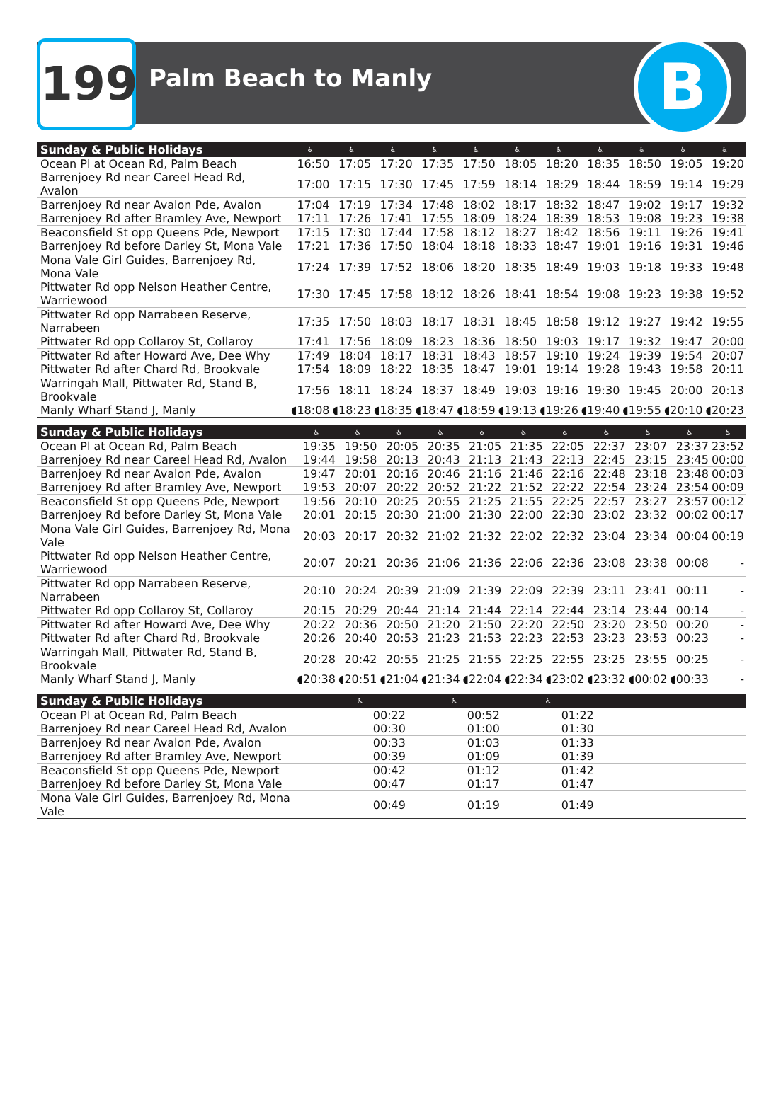199 Palm Beach to Manly B
| Sunday & Public Holidays | ♿ | ♿ | ♿ | ♿ | ♿ | ♿ | ♿ | ♿ | ♿ | ♿ | ♿ |
| --- | --- | --- | --- | --- | --- | --- | --- | --- | --- | --- | --- |
| Ocean Pl at Ocean Rd, Palm Beach | 16:50 | 17:05 | 17:20 | 17:35 | 17:50 | 18:05 | 18:20 | 18:35 | 18:50 | 19:05 | 19:20 |
| Barrenjoey Rd near Careel Head Rd, Avalon | 17:00 | 17:15 | 17:30 | 17:45 | 17:59 | 18:14 | 18:29 | 18:44 | 18:59 | 19:14 | 19:29 |
| Barrenjoey Rd near Avalon Pde, Avalon | 17:04 | 17:19 | 17:34 | 17:48 | 18:02 | 18:17 | 18:32 | 18:47 | 19:02 | 19:17 | 19:32 |
| Barrenjoey Rd after Bramley Ave, Newport | 17:11 | 17:26 | 17:41 | 17:55 | 18:09 | 18:24 | 18:39 | 18:53 | 19:08 | 19:23 | 19:38 |
| Beaconsfield St opp Queens Pde, Newport | 17:15 | 17:30 | 17:44 | 17:58 | 18:12 | 18:27 | 18:42 | 18:56 | 19:11 | 19:26 | 19:41 |
| Barrenjoey Rd before Darley St, Mona Vale | 17:21 | 17:36 | 17:50 | 18:04 | 18:18 | 18:33 | 18:47 | 19:01 | 19:16 | 19:31 | 19:46 |
| Mona Vale Girl Guides, Barrenjoey Rd, Mona Vale | 17:24 | 17:39 | 17:52 | 18:06 | 18:20 | 18:35 | 18:49 | 19:03 | 19:18 | 19:33 | 19:48 |
| Pittwater Rd opp Nelson Heather Centre, Warriewood | 17:30 | 17:45 | 17:58 | 18:12 | 18:26 | 18:41 | 18:54 | 19:08 | 19:23 | 19:38 | 19:52 |
| Pittwater Rd opp Narrabeen Reserve, Narrabeen | 17:35 | 17:50 | 18:03 | 18:17 | 18:31 | 18:45 | 18:58 | 19:12 | 19:27 | 19:42 | 19:55 |
| Pittwater Rd opp Collaroy St, Collaroy | 17:41 | 17:56 | 18:09 | 18:23 | 18:36 | 18:50 | 19:03 | 19:17 | 19:32 | 19:47 | 20:00 |
| Pittwater Rd after Howard Ave, Dee Why | 17:49 | 18:04 | 18:17 | 18:31 | 18:43 | 18:57 | 19:10 | 19:24 | 19:39 | 19:54 | 20:07 |
| Pittwater Rd after Chard Rd, Brookvale | 17:54 | 18:09 | 18:22 | 18:35 | 18:47 | 19:01 | 19:14 | 19:28 | 19:43 | 19:58 | 20:11 |
| Warringah Mall, Pittwater Rd, Stand B, Brookvale | 17:56 | 18:11 | 18:24 | 18:37 | 18:49 | 19:03 | 19:16 | 19:30 | 19:45 | 20:00 | 20:13 |
| Manly Wharf Stand J, Manly | ◖18:08 | ◖18:23 | ◖18:35 | ◖18:47 | ◖18:59 | ◖19:13 | ◖19:26 | ◖19:40 | ◖19:55 | ◖20:10 | ◖20:23 |
| Sunday & Public Holidays | ♿ | ♿ | ♿ | ♿ | ♿ | ♿ | ♿ | ♿ | ♿ | ♿ | ♿ |
| --- | --- | --- | --- | --- | --- | --- | --- | --- | --- | --- | --- |
| Ocean Pl at Ocean Rd, Palm Beach | 19:35 | 19:50 | 20:05 | 20:35 | 21:05 | 21:35 | 22:05 | 22:37 | 23:07 | 23:37 | 23:52 |
| Barrenjoey Rd near Careel Head Rd, Avalon | 19:44 | 19:58 | 20:13 | 20:43 | 21:13 | 21:43 | 22:13 | 22:45 | 23:15 | 23:45 | 00:00 |
| Barrenjoey Rd near Avalon Pde, Avalon | 19:47 | 20:01 | 20:16 | 20:46 | 21:16 | 21:46 | 22:16 | 22:48 | 23:18 | 23:48 | 00:03 |
| Barrenjoey Rd after Bramley Ave, Newport | 19:53 | 20:07 | 20:22 | 20:52 | 21:22 | 21:52 | 22:22 | 22:54 | 23:24 | 23:54 | 00:09 |
| Beaconsfield St opp Queens Pde, Newport | 19:56 | 20:10 | 20:25 | 20:55 | 21:25 | 21:55 | 22:25 | 22:57 | 23:27 | 23:57 | 00:12 |
| Barrenjoey Rd before Darley St, Mona Vale | 20:01 | 20:15 | 20:30 | 21:00 | 21:30 | 22:00 | 22:30 | 23:02 | 23:32 | 00:02 | 00:17 |
| Mona Vale Girl Guides, Barrenjoey Rd, Mona Vale | 20:03 | 20:17 | 20:32 | 21:02 | 21:32 | 22:02 | 22:32 | 23:04 | 23:34 | 00:04 | 00:19 |
| Pittwater Rd opp Nelson Heather Centre, Warriewood | 20:07 | 20:21 | 20:36 | 21:06 | 21:36 | 22:06 | 22:36 | 23:08 | 23:38 | 00:08 | - |
| Pittwater Rd opp Narrabeen Reserve, Narrabeen | 20:10 | 20:24 | 20:39 | 21:09 | 21:39 | 22:09 | 22:39 | 23:11 | 23:41 | 00:11 | - |
| Pittwater Rd opp Collaroy St, Collaroy | 20:15 | 20:29 | 20:44 | 21:14 | 21:44 | 22:14 | 22:44 | 23:14 | 23:44 | 00:14 | - |
| Pittwater Rd after Howard Ave, Dee Why | 20:22 | 20:36 | 20:50 | 21:20 | 21:50 | 22:20 | 22:50 | 23:20 | 23:50 | 00:20 | - |
| Pittwater Rd after Chard Rd, Brookvale | 20:26 | 20:40 | 20:53 | 21:23 | 21:53 | 22:23 | 22:53 | 23:23 | 23:53 | 00:23 | - |
| Warringah Mall, Pittwater Rd, Stand B, Brookvale | 20:28 | 20:42 | 20:55 | 21:25 | 21:55 | 22:25 | 22:55 | 23:25 | 23:55 | 00:25 | - |
| Manly Wharf Stand J, Manly | ◖20:38 | ◖20:51 | ◖21:04 | ◖21:34 | ◖22:04 | ◖22:34 | ◖23:02 | ◖23:32 | ◖00:02 | ◖00:33 | - |
| Sunday & Public Holidays | ♿ | ♿ | ♿ | | | | | | | | |
| --- | --- | --- | --- | --- | --- | --- | --- | --- | --- | --- | --- |
| Ocean Pl at Ocean Rd, Palm Beach | 00:22 | 00:52 | 01:22 | | | | | | | | |
| Barrenjoey Rd near Careel Head Rd, Avalon | 00:30 | 01:00 | 01:30 | | | | | | | | |
| Barrenjoey Rd near Avalon Pde, Avalon | 00:33 | 01:03 | 01:33 | | | | | | | | |
| Barrenjoey Rd after Bramley Ave, Newport | 00:39 | 01:09 | 01:39 | | | | | | | | |
| Beaconsfield St opp Queens Pde, Newport | 00:42 | 01:12 | 01:42 | | | | | | | | |
| Barrenjoey Rd before Darley St, Mona Vale | 00:47 | 01:17 | 01:47 | | | | | | | | |
| Mona Vale Girl Guides, Barrenjoey Rd, Mona Vale | 00:49 | 01:19 | 01:49 | | | | | | | | |